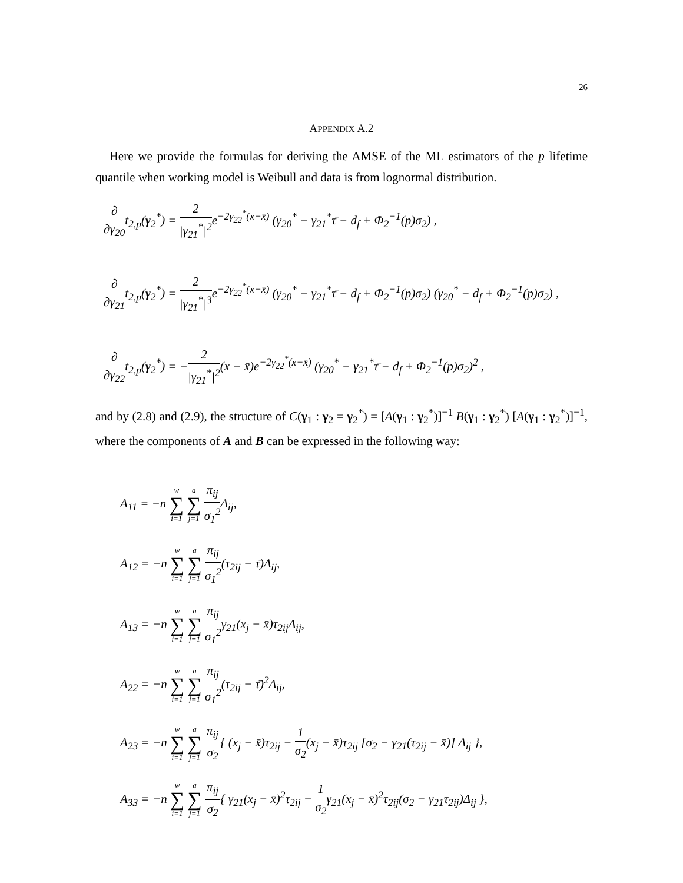26
APPENDIX A.2
Here we provide the formulas for deriving the AMSE of the ML estimators of the p lifetime quantile when working model is Weibull and data is from lognormal distribution.
∂ ∂γ<sub>20</sub>t<sub>2,p</sub>(γ<sub>2</sub><sup>*</sup>) = 2 |γ<sub>21</sub><sup>*</sup>|<sup>2</sup>e<sup>−2γ<sub>22</sub><sup>*</sup>(x−x̄)</sup> (γ<sub>20</sub><sup>*</sup> − γ<sub>21</sub><sup>*</sup>τ̄ − d<sub>f</sub> + Φ<sub>2</sub><sup>−1</sup>(p)σ<sub>2</sub>) ,
∂ ∂γ<sub>21</sub>t<sub>2,p</sub>(γ<sub>2</sub><sup>*</sup>) = 2 |γ<sub>21</sub><sup>*</sup>|<sup>3</sup>e<sup>−2γ<sub>22</sub><sup>*</sup>(x−x̄)</sup> (γ<sub>20</sub><sup>*</sup> − γ<sub>21</sub><sup>*</sup>τ̄ − d<sub>f</sub> + Φ<sub>2</sub><sup>−1</sup>(p)σ<sub>2</sub>) (γ<sub>20</sub><sup>*</sup> − d<sub>f</sub> + Φ<sub>2</sub><sup>−1</sup>(p)σ<sub>2</sub>) ,
∂ ∂γ<sub>22</sub>t<sub>2,p</sub>(γ<sub>2</sub><sup>*</sup>) = −2 |γ<sub>21</sub><sup>*</sup>|<sup>2</sup>(x − x̄)e<sup>−2γ<sub>22</sub><sup>*</sup>(x−x̄)</sup> (γ<sub>20</sub><sup>*</sup> − γ<sub>21</sub><sup>*</sup>τ̄ − d<sub>f</sub> + Φ<sub>2</sub><sup>−1</sup>(p)σ<sub>2</sub>)<sup>2</sup> ,
and by (2.8) and (2.9), the structure of C(γ<sub>1</sub> : γ<sub>2</sub> = γ<sub>2</sub><sup>*</sup>) = [A(γ<sub>1</sub> : γ<sub>2</sub><sup>*</sup>)]<sup>−1</sup> B(γ<sub>1</sub> : γ<sub>2</sub><sup>*</sup>) [A(γ<sub>1</sub> : γ<sub>2</sub><sup>*</sup>)]<sup>−1</sup>, where the components of A and B can be expressed in the following way:
A<sub>11</sub> = −n w ∑ i=1 a ∑ j=1 π<sub>ij</sub> σ<sub>1</sub><sup>2</sup> Δ<sub>ij</sub>,
A<sub>12</sub> = −n w ∑ i=1 a ∑ j=1 π<sub>ij</sub> σ<sub>1</sub><sup>2</sup>(τ<sub>2ij</sub> − τ̄)Δ<sub>ij</sub>,
A<sub>13</sub> = −n w ∑ i=1 a ∑ j=1 π<sub>ij</sub> σ<sub>1</sub><sup>2</sup>γ<sub>21</sub>(x<sub>j</sub> − x̄)τ<sub>2ij</sub>Δ<sub>ij</sub>,
A<sub>22</sub> = −n w ∑ i=1 a ∑ j=1 π<sub>ij</sub> σ<sub>1</sub><sup>2</sup>(τ<sub>2ij</sub> − τ̄)<sup>2</sup>Δ<sub>ij</sub>,
A<sub>23</sub> = −n w ∑ i=1 a ∑ j=1 π<sub>ij</sub> σ<sub>2</sub>{ (x<sub>j</sub> − x̄)τ<sub>2ij</sub> − 1 σ<sub>2</sub>(x<sub>j</sub> − x̄)τ<sub>2ij</sub> [σ<sub>2</sub> − γ<sub>21</sub>(τ<sub>2ij</sub> − x̄)] Δ<sub>ij</sub> },
A<sub>33</sub> = −n w ∑ i=1 a ∑ j=1 π<sub>ij</sub> σ<sub>2</sub>{ γ<sub>21</sub>(x<sub>j</sub> − x̄)<sup>2</sup>τ<sub>2ij</sub> − 1 σ<sub>2</sub>γ<sub>21</sub>(x<sub>j</sub> − x̄)<sup>2</sup>τ<sub>2ij</sub>(σ<sub>2</sub> − γ<sub>21</sub>τ<sub>2ij</sub>)Δ<sub>ij</sub> },